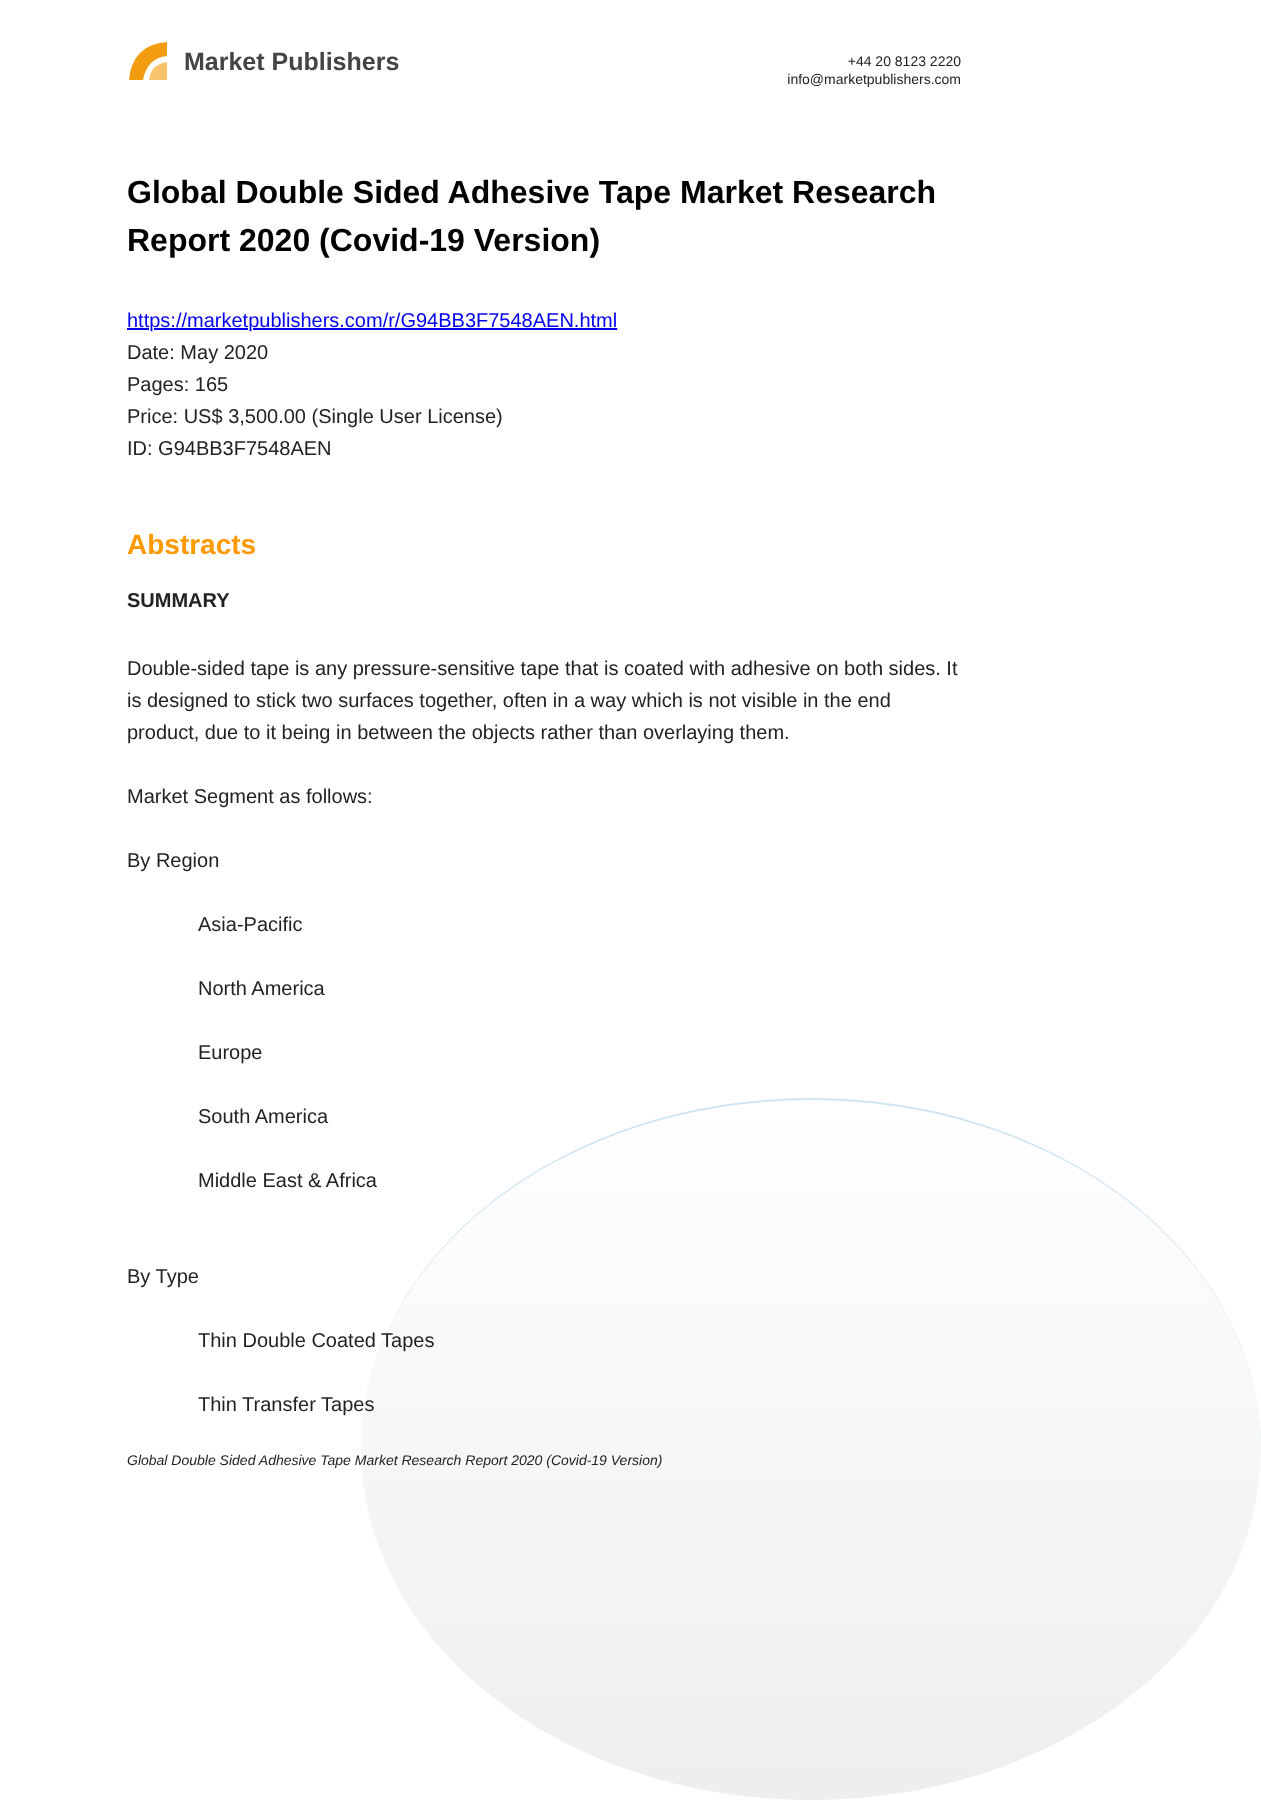Market Publishers
+44 20 8123 2220
info@marketpublishers.com
Global Double Sided Adhesive Tape Market Research Report 2020 (Covid-19 Version)
https://marketpublishers.com/r/G94BB3F7548AEN.html
Date: May 2020
Pages: 165
Price: US$ 3,500.00 (Single User License)
ID: G94BB3F7548AEN
Abstracts
SUMMARY
Double-sided tape is any pressure-sensitive tape that is coated with adhesive on both sides. It is designed to stick two surfaces together, often in a way which is not visible in the end product, due to it being in between the objects rather than overlaying them.
Market Segment as follows:
By Region
Asia-Pacific
North America
Europe
South America
Middle East & Africa
By Type
Thin Double Coated Tapes
Thin Transfer Tapes
Global Double Sided Adhesive Tape Market Research Report 2020 (Covid-19 Version)